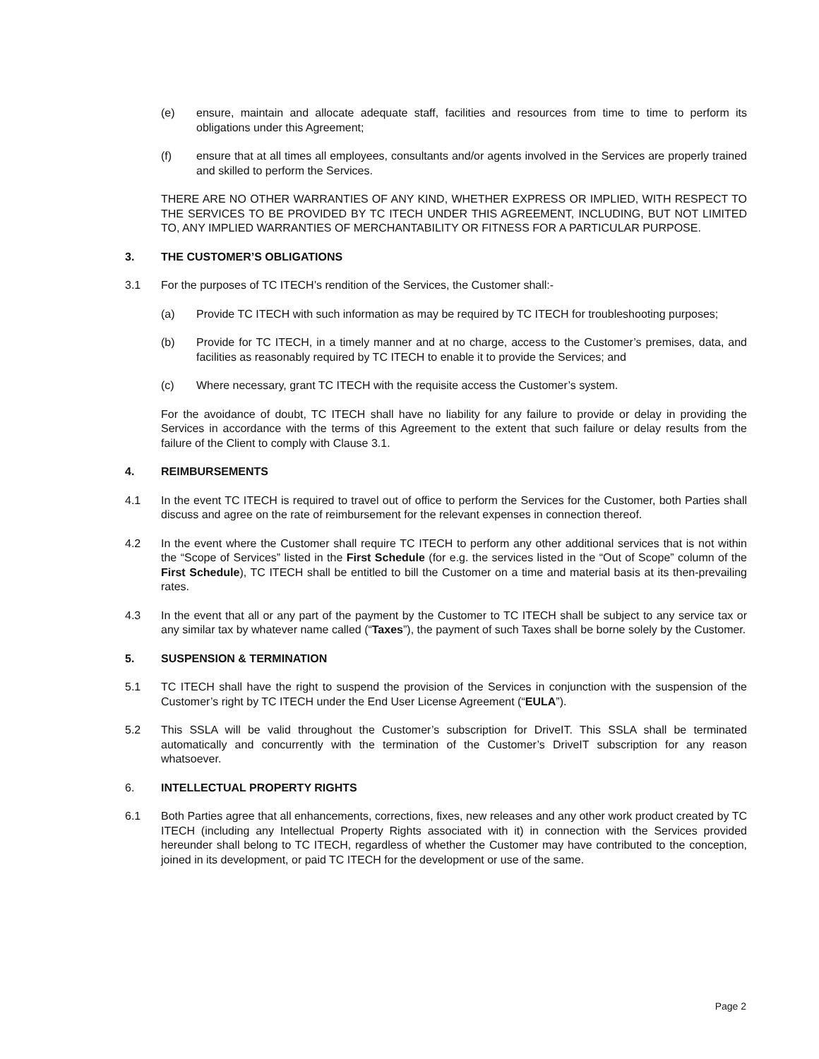(e) ensure, maintain and allocate adequate staff, facilities and resources from time to time to perform its obligations under this Agreement;
(f) ensure that at all times all employees, consultants and/or agents involved in the Services are properly trained and skilled to perform the Services.
THERE ARE NO OTHER WARRANTIES OF ANY KIND, WHETHER EXPRESS OR IMPLIED, WITH RESPECT TO THE SERVICES TO BE PROVIDED BY TC ITECH UNDER THIS AGREEMENT, INCLUDING, BUT NOT LIMITED TO, ANY IMPLIED WARRANTIES OF MERCHANTABILITY OR FITNESS FOR A PARTICULAR PURPOSE.
3. THE CUSTOMER’S OBLIGATIONS
3.1 For the purposes of TC ITECH’s rendition of the Services, the Customer shall:-
(a) Provide TC ITECH with such information as may be required by TC ITECH for troubleshooting purposes;
(b) Provide for TC ITECH, in a timely manner and at no charge, access to the Customer’s premises, data, and facilities as reasonably required by TC ITECH to enable it to provide the Services; and
(c) Where necessary, grant TC ITECH with the requisite access the Customer’s system.
For the avoidance of doubt, TC ITECH shall have no liability for any failure to provide or delay in providing the Services in accordance with the terms of this Agreement to the extent that such failure or delay results from the failure of the Client to comply with Clause 3.1.
4. REIMBURSEMENTS
4.1 In the event TC ITECH is required to travel out of office to perform the Services for the Customer, both Parties shall discuss and agree on the rate of reimbursement for the relevant expenses in connection thereof.
4.2 In the event where the Customer shall require TC ITECH to perform any other additional services that is not within the “Scope of Services” listed in the First Schedule (for e.g. the services listed in the “Out of Scope” column of the First Schedule), TC ITECH shall be entitled to bill the Customer on a time and material basis at its then-prevailing rates.
4.3 In the event that all or any part of the payment by the Customer to TC ITECH shall be subject to any service tax or any similar tax by whatever name called (“Taxes”), the payment of such Taxes shall be borne solely by the Customer.
5. SUSPENSION & TERMINATION
5.1 TC ITECH shall have the right to suspend the provision of the Services in conjunction with the suspension of the Customer’s right by TC ITECH under the End User License Agreement (“EULA”).
5.2 This SSLA will be valid throughout the Customer’s subscription for DriveIT. This SSLA shall be terminated automatically and concurrently with the termination of the Customer’s DriveIT subscription for any reason whatsoever.
6. INTELLECTUAL PROPERTY RIGHTS
6.1 Both Parties agree that all enhancements, corrections, fixes, new releases and any other work product created by TC ITECH (including any Intellectual Property Rights associated with it) in connection with the Services provided hereunder shall belong to TC ITECH, regardless of whether the Customer may have contributed to the conception, joined in its development, or paid TC ITECH for the development or use of the same.
Page 2